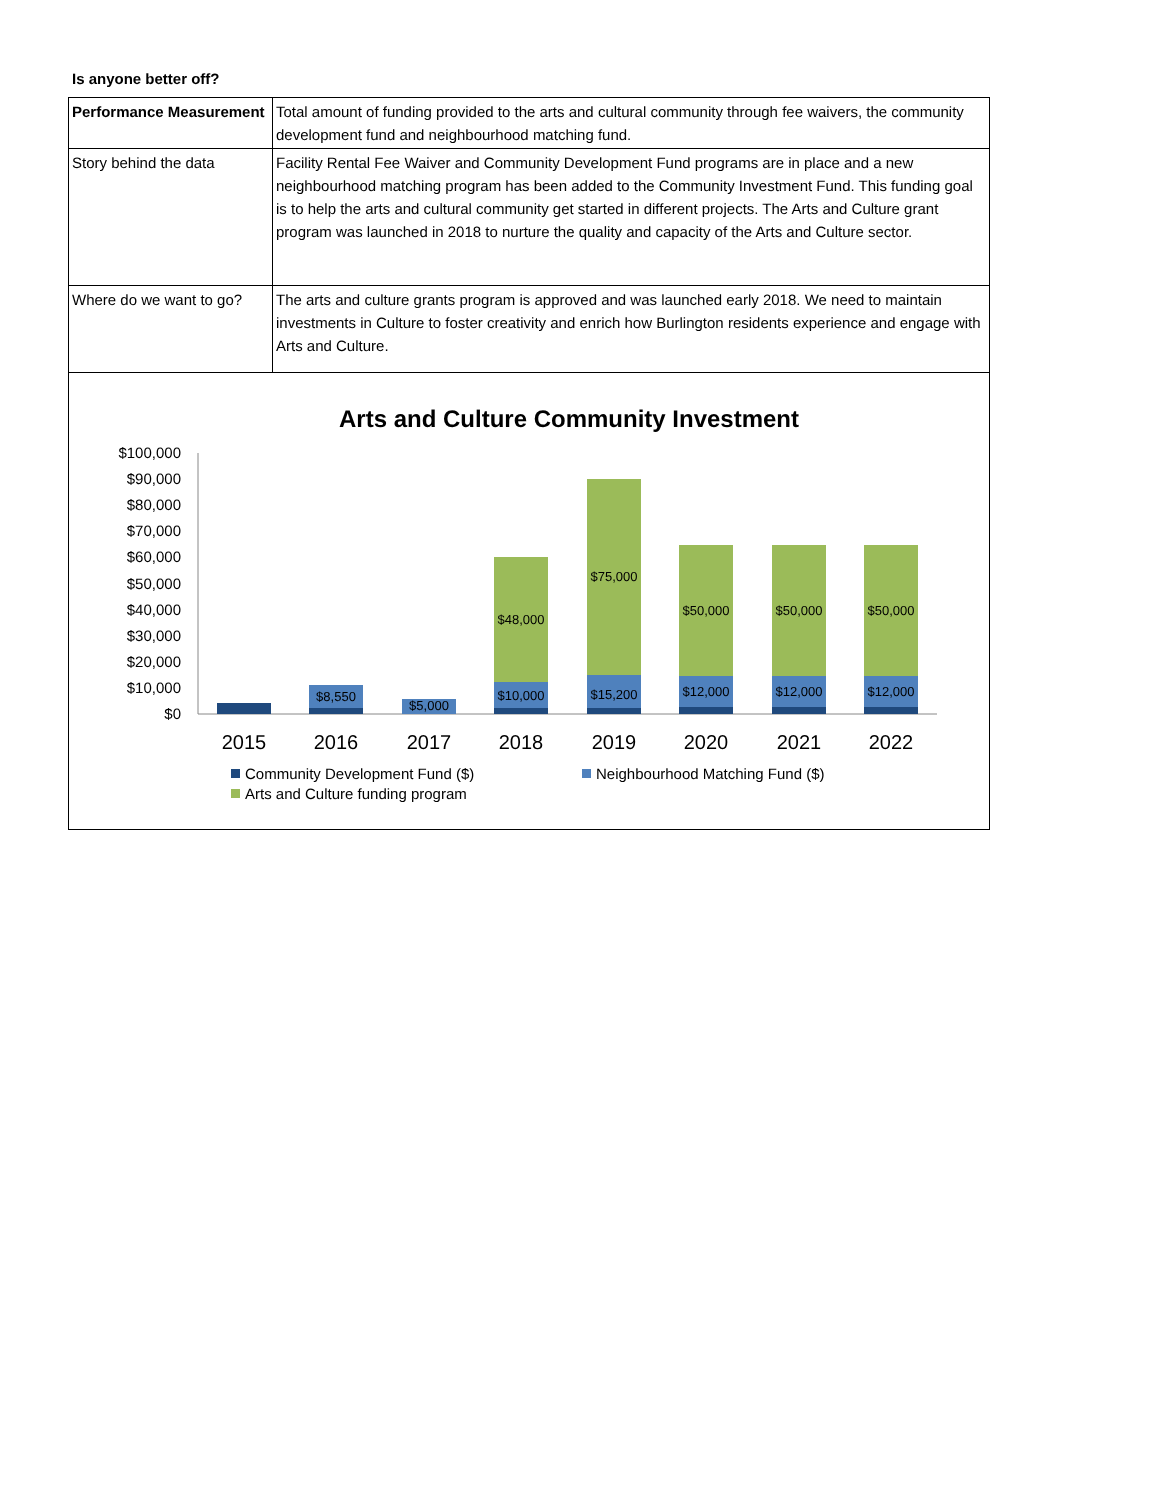Is anyone better off?
| Performance Measurement | Total amount of funding provided to the arts and cultural community through fee waivers, the community development fund and neighbourhood matching fund. |
| Story behind the data | Facility Rental Fee Waiver and Community Development Fund programs are in place and a new neighbourhood matching program has been added to the Community Investment Fund. This funding goal is to help the arts and cultural community get started in different projects. The Arts and Culture grant program was launched in 2018 to nurture the quality and capacity of the Arts and Culture sector. |
| Where do we want to go? | The arts and culture grants program is approved and was launched early 2018. We need to maintain investments in Culture to foster creativity and enrich how Burlington residents experience and engage with Arts and Culture. |
Arts and Culture Community Investment
$100,000
$90,000
$80,000
$70,000
$60,000
$50,000
$40,000
$30,000
$20,000
$10,000
$0
$8,550
$5,000
$10,000
$15,200
$12,000
$12,000
$12,000
$48,000
$75,000
$50,000
$50,000
$50,000
2015
2016
2017
2018
2019
2020
2021
2022
Community Development Fund ($)
Neighbourhood Matching Fund ($)
Arts and Culture funding program